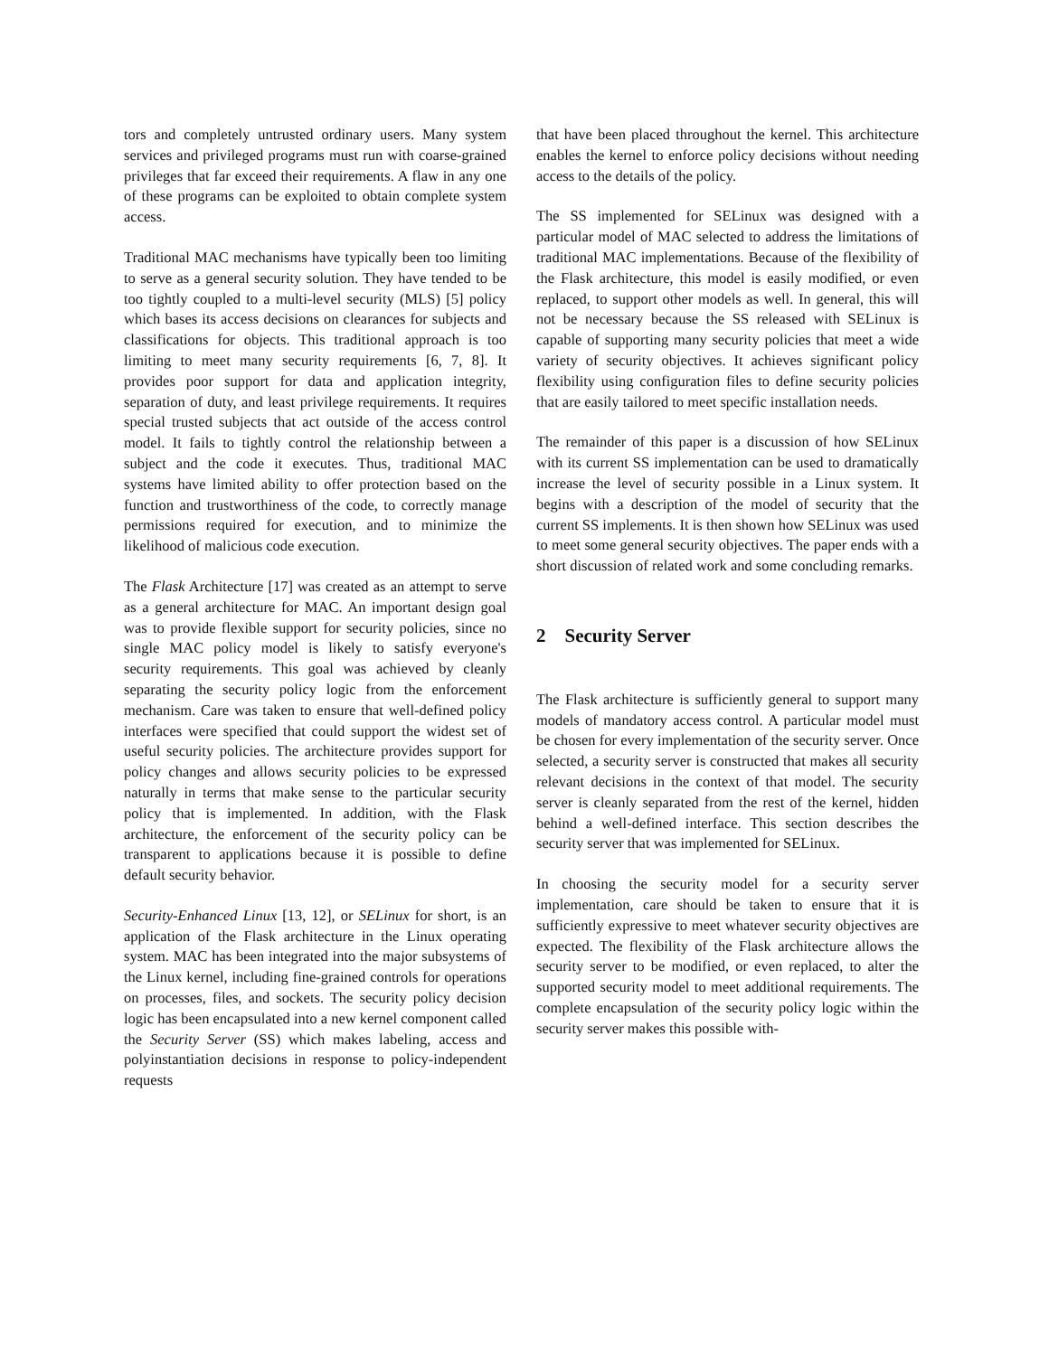tors and completely untrusted ordinary users. Many system services and privileged programs must run with coarse-grained privileges that far exceed their requirements. A flaw in any one of these programs can be exploited to obtain complete system access.
Traditional MAC mechanisms have typically been too limiting to serve as a general security solution. They have tended to be too tightly coupled to a multi-level security (MLS) [5] policy which bases its access decisions on clearances for subjects and classifications for objects. This traditional approach is too limiting to meet many security requirements [6, 7, 8]. It provides poor support for data and application integrity, separation of duty, and least privilege requirements. It requires special trusted subjects that act outside of the access control model. It fails to tightly control the relationship between a subject and the code it executes. Thus, traditional MAC systems have limited ability to offer protection based on the function and trustworthiness of the code, to correctly manage permissions required for execution, and to minimize the likelihood of malicious code execution.
The Flask Architecture [17] was created as an attempt to serve as a general architecture for MAC. An important design goal was to provide flexible support for security policies, since no single MAC policy model is likely to satisfy everyone's security requirements. This goal was achieved by cleanly separating the security policy logic from the enforcement mechanism. Care was taken to ensure that well-defined policy interfaces were specified that could support the widest set of useful security policies. The architecture provides support for policy changes and allows security policies to be expressed naturally in terms that make sense to the particular security policy that is implemented. In addition, with the Flask architecture, the enforcement of the security policy can be transparent to applications because it is possible to define default security behavior.
Security-Enhanced Linux [13, 12], or SELinux for short, is an application of the Flask architecture in the Linux operating system. MAC has been integrated into the major subsystems of the Linux kernel, including fine-grained controls for operations on processes, files, and sockets. The security policy decision logic has been encapsulated into a new kernel component called the Security Server (SS) which makes labeling, access and polyinstantiation decisions in response to policy-independent requests
that have been placed throughout the kernel. This architecture enables the kernel to enforce policy decisions without needing access to the details of the policy.
The SS implemented for SELinux was designed with a particular model of MAC selected to address the limitations of traditional MAC implementations. Because of the flexibility of the Flask architecture, this model is easily modified, or even replaced, to support other models as well. In general, this will not be necessary because the SS released with SELinux is capable of supporting many security policies that meet a wide variety of security objectives. It achieves significant policy flexibility using configuration files to define security policies that are easily tailored to meet specific installation needs.
The remainder of this paper is a discussion of how SELinux with its current SS implementation can be used to dramatically increase the level of security possible in a Linux system. It begins with a description of the model of security that the current SS implements. It is then shown how SELinux was used to meet some general security objectives. The paper ends with a short discussion of related work and some concluding remarks.
2 Security Server
The Flask architecture is sufficiently general to support many models of mandatory access control. A particular model must be chosen for every implementation of the security server. Once selected, a security server is constructed that makes all security relevant decisions in the context of that model. The security server is cleanly separated from the rest of the kernel, hidden behind a well-defined interface. This section describes the security server that was implemented for SELinux.
In choosing the security model for a security server implementation, care should be taken to ensure that it is sufficiently expressive to meet whatever security objectives are expected. The flexibility of the Flask architecture allows the security server to be modified, or even replaced, to alter the supported security model to meet additional requirements. The complete encapsulation of the security policy logic within the security server makes this possible with-